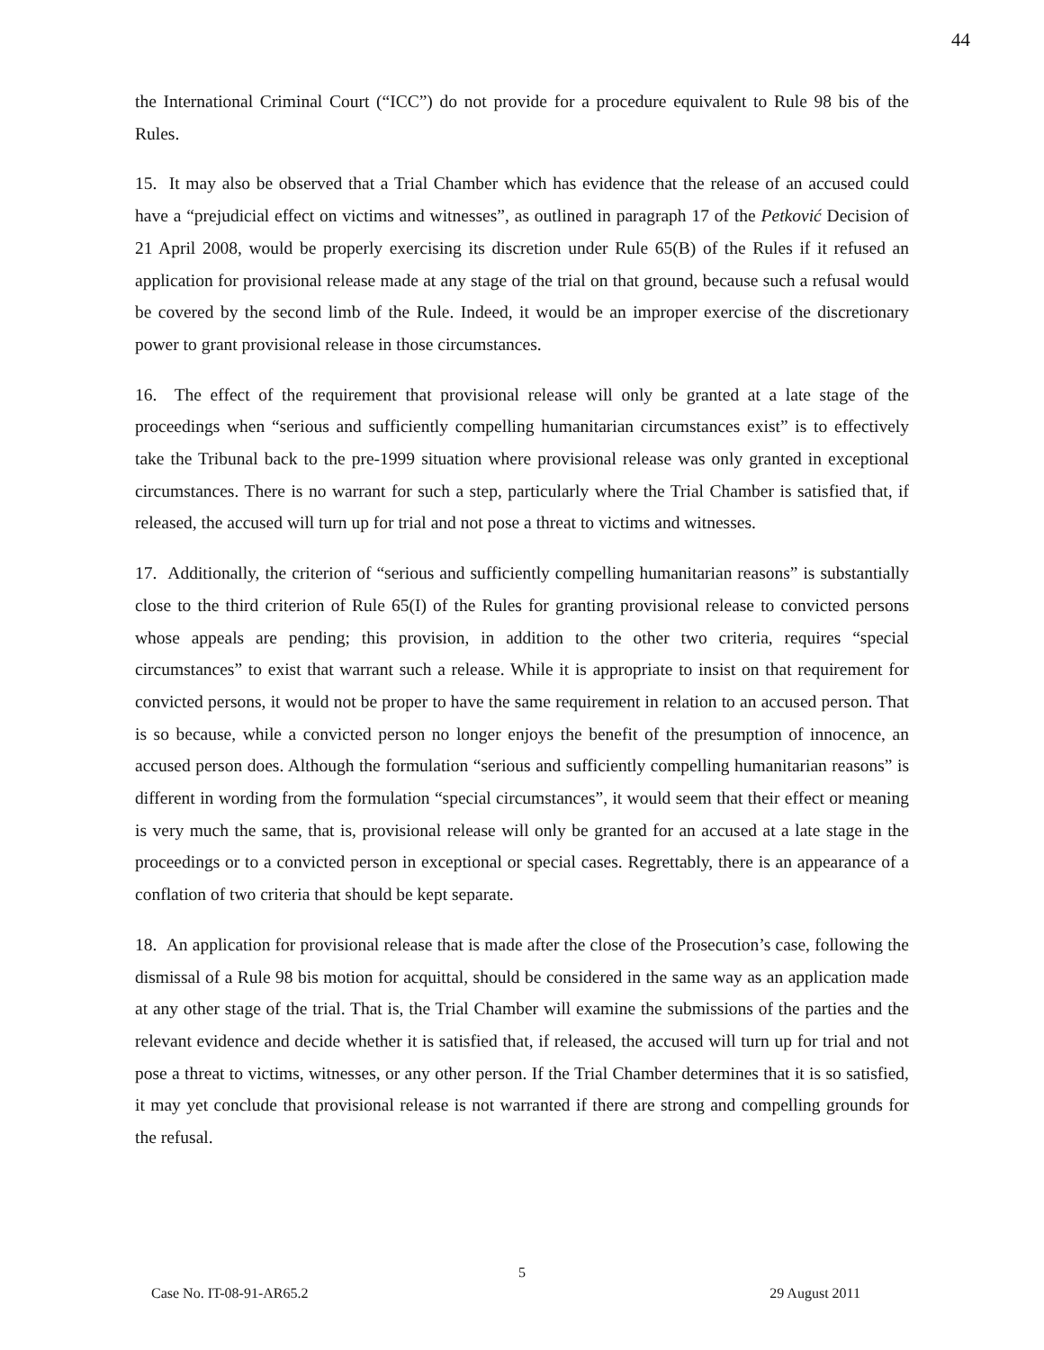44
the International Criminal Court (“ICC”) do not provide for a procedure equivalent to Rule 98 bis of the Rules.
15. It may also be observed that a Trial Chamber which has evidence that the release of an accused could have a “prejudicial effect on victims and witnesses”, as outlined in paragraph 17 of the Petković Decision of 21 April 2008, would be properly exercising its discretion under Rule 65(B) of the Rules if it refused an application for provisional release made at any stage of the trial on that ground, because such a refusal would be covered by the second limb of the Rule. Indeed, it would be an improper exercise of the discretionary power to grant provisional release in those circumstances.
16. The effect of the requirement that provisional release will only be granted at a late stage of the proceedings when “serious and sufficiently compelling humanitarian circumstances exist” is to effectively take the Tribunal back to the pre-1999 situation where provisional release was only granted in exceptional circumstances. There is no warrant for such a step, particularly where the Trial Chamber is satisfied that, if released, the accused will turn up for trial and not pose a threat to victims and witnesses.
17. Additionally, the criterion of “serious and sufficiently compelling humanitarian reasons” is substantially close to the third criterion of Rule 65(I) of the Rules for granting provisional release to convicted persons whose appeals are pending; this provision, in addition to the other two criteria, requires “special circumstances” to exist that warrant such a release. While it is appropriate to insist on that requirement for convicted persons, it would not be proper to have the same requirement in relation to an accused person. That is so because, while a convicted person no longer enjoys the benefit of the presumption of innocence, an accused person does. Although the formulation “serious and sufficiently compelling humanitarian reasons” is different in wording from the formulation “special circumstances”, it would seem that their effect or meaning is very much the same, that is, provisional release will only be granted for an accused at a late stage in the proceedings or to a convicted person in exceptional or special cases. Regrettably, there is an appearance of a conflation of two criteria that should be kept separate.
18. An application for provisional release that is made after the close of the Prosecution’s case, following the dismissal of a Rule 98 bis motion for acquittal, should be considered in the same way as an application made at any other stage of the trial. That is, the Trial Chamber will examine the submissions of the parties and the relevant evidence and decide whether it is satisfied that, if released, the accused will turn up for trial and not pose a threat to victims, witnesses, or any other person. If the Trial Chamber determines that it is so satisfied, it may yet conclude that provisional release is not warranted if there are strong and compelling grounds for the refusal.
5
Case No. IT-08-91-AR65.2 29 August 2011